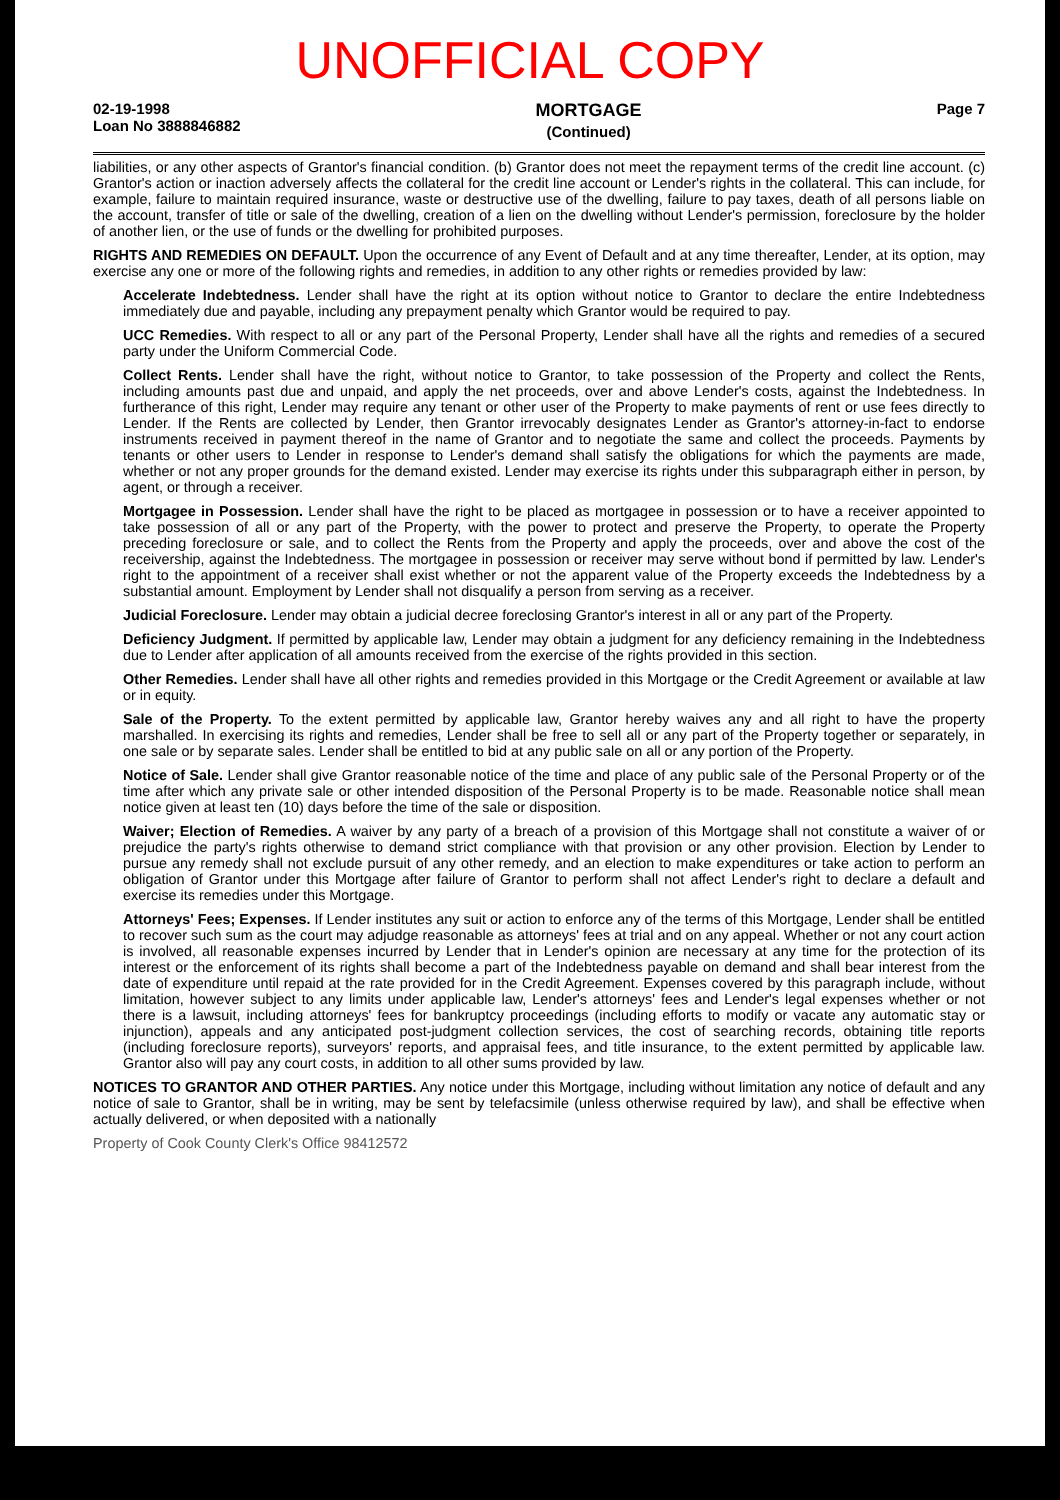UNOFFICIAL COPY
02-19-1998
Loan No 3888846882
MORTGAGE
(Continued)
Page 7
liabilities, or any other aspects of Grantor's financial condition. (b) Grantor does not meet the repayment terms of the credit line account. (c) Grantor's action or inaction adversely affects the collateral for the credit line account or Lender's rights in the collateral. This can include, for example, failure to maintain required insurance, waste or destructive use of the dwelling, failure to pay taxes, death of all persons liable on the account, transfer of title or sale of the dwelling, creation of a lien on the dwelling without Lender's permission, foreclosure by the holder of another lien, or the use of funds or the dwelling for prohibited purposes.
RIGHTS AND REMEDIES ON DEFAULT. Upon the occurrence of any Event of Default and at any time thereafter, Lender, at its option, may exercise any one or more of the following rights and remedies, in addition to any other rights or remedies provided by law:
Accelerate Indebtedness. Lender shall have the right at its option without notice to Grantor to declare the entire Indebtedness immediately due and payable, including any prepayment penalty which Grantor would be required to pay.
UCC Remedies. With respect to all or any part of the Personal Property, Lender shall have all the rights and remedies of a secured party under the Uniform Commercial Code.
Collect Rents. Lender shall have the right, without notice to Grantor, to take possession of the Property and collect the Rents, including amounts past due and unpaid, and apply the net proceeds, over and above Lender's costs, against the Indebtedness. In furtherance of this right, Lender may require any tenant or other user of the Property to make payments of rent or use fees directly to Lender. If the Rents are collected by Lender, then Grantor irrevocably designates Lender as Grantor's attorney-in-fact to endorse instruments received in payment thereof in the name of Grantor and to negotiate the same and collect the proceeds. Payments by tenants or other users to Lender in response to Lender's demand shall satisfy the obligations for which the payments are made, whether or not any proper grounds for the demand existed. Lender may exercise its rights under this subparagraph either in person, by agent, or through a receiver.
Mortgagee in Possession. Lender shall have the right to be placed as mortgagee in possession or to have a receiver appointed to take possession of all or any part of the Property, with the power to protect and preserve the Property, to operate the Property preceding foreclosure or sale, and to collect the Rents from the Property and apply the proceeds, over and above the cost of the receivership, against the Indebtedness. The mortgagee in possession or receiver may serve without bond if permitted by law. Lender's right to the appointment of a receiver shall exist whether or not the apparent value of the Property exceeds the Indebtedness by a substantial amount. Employment by Lender shall not disqualify a person from serving as a receiver.
Judicial Foreclosure. Lender may obtain a judicial decree foreclosing Grantor's interest in all or any part of the Property.
Deficiency Judgment. If permitted by applicable law, Lender may obtain a judgment for any deficiency remaining in the Indebtedness due to Lender after application of all amounts received from the exercise of the rights provided in this section.
Other Remedies. Lender shall have all other rights and remedies provided in this Mortgage or the Credit Agreement or available at law or in equity.
Sale of the Property. To the extent permitted by applicable law, Grantor hereby waives any and all right to have the property marshalled. In exercising its rights and remedies, Lender shall be free to sell all or any part of the Property together or separately, in one sale or by separate sales. Lender shall be entitled to bid at any public sale on all or any portion of the Property.
Notice of Sale. Lender shall give Grantor reasonable notice of the time and place of any public sale of the Personal Property or of the time after which any private sale or other intended disposition of the Personal Property is to be made. Reasonable notice shall mean notice given at least ten (10) days before the time of the sale or disposition.
Waiver; Election of Remedies. A waiver by any party of a breach of a provision of this Mortgage shall not constitute a waiver of or prejudice the party's rights otherwise to demand strict compliance with that provision or any other provision. Election by Lender to pursue any remedy shall not exclude pursuit of any other remedy, and an election to make expenditures or take action to perform an obligation of Grantor under this Mortgage after failure of Grantor to perform shall not affect Lender's right to declare a default and exercise its remedies under this Mortgage.
Attorneys' Fees; Expenses. If Lender institutes any suit or action to enforce any of the terms of this Mortgage, Lender shall be entitled to recover such sum as the court may adjudge reasonable as attorneys' fees at trial and on any appeal. Whether or not any court action is involved, all reasonable expenses incurred by Lender that in Lender's opinion are necessary at any time for the protection of its interest or the enforcement of its rights shall become a part of the Indebtedness payable on demand and shall bear interest from the date of expenditure until repaid at the rate provided for in the Credit Agreement. Expenses covered by this paragraph include, without limitation, however subject to any limits under applicable law, Lender's attorneys' fees and Lender's legal expenses whether or not there is a lawsuit, including attorneys' fees for bankruptcy proceedings (including efforts to modify or vacate any automatic stay or injunction), appeals and any anticipated post-judgment collection services, the cost of searching records, obtaining title reports (including foreclosure reports), surveyors' reports, and appraisal fees, and title insurance, to the extent permitted by applicable law. Grantor also will pay any court costs, in addition to all other sums provided by law.
NOTICES TO GRANTOR AND OTHER PARTIES. Any notice under this Mortgage, including without limitation any notice of default and any notice of sale to Grantor, shall be in writing, may be sent by telefacsimile (unless otherwise required by law), and shall be effective when actually delivered, or when deposited with a nationally
Property of Cook County Clerk's Office 98412572